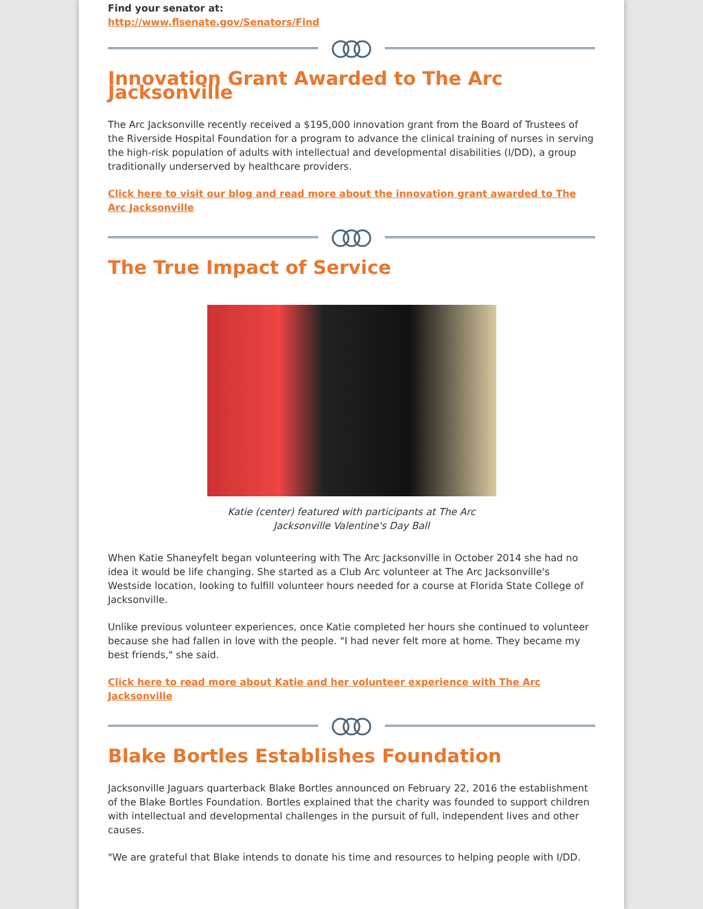Find your senator at:
http://www.flsenate.gov/Senators/Find
Innovation Grant Awarded to The Arc Jacksonville
The Arc Jacksonville recently received a $195,000 innovation grant from the Board of Trustees of the Riverside Hospital Foundation for a program to advance the clinical training of nurses in serving the high-risk population of adults with intellectual and developmental disabilities (I/DD), a group traditionally underserved by healthcare providers.
Click here to visit our blog and read more about the innovation grant awarded to The Arc Jacksonville
The True Impact of Service
Katie (center) featured with participants at The Arc Jacksonville Valentine's Day Ball
When Katie Shaneyfelt began volunteering with The Arc Jacksonville in October 2014 she had no idea it would be life changing. She started as a Club Arc volunteer at The Arc Jacksonville's Westside location, looking to fulfill volunteer hours needed for a course at Florida State College of Jacksonville.
Unlike previous volunteer experiences, once Katie completed her hours she continued to volunteer because she had fallen in love with the people. "I had never felt more at home. They became my best friends," she said.
Click here to read more about Katie and her volunteer experience with The Arc Jacksonville
Blake Bortles Establishes Foundation
Jacksonville Jaguars quarterback Blake Bortles announced on February 22, 2016 the establishment of the Blake Bortles Foundation. Bortles explained that the charity was founded to support children with intellectual and developmental challenges in the pursuit of full, independent lives and other causes.
"We are grateful that Blake intends to donate his time and resources to helping people with I/DD.